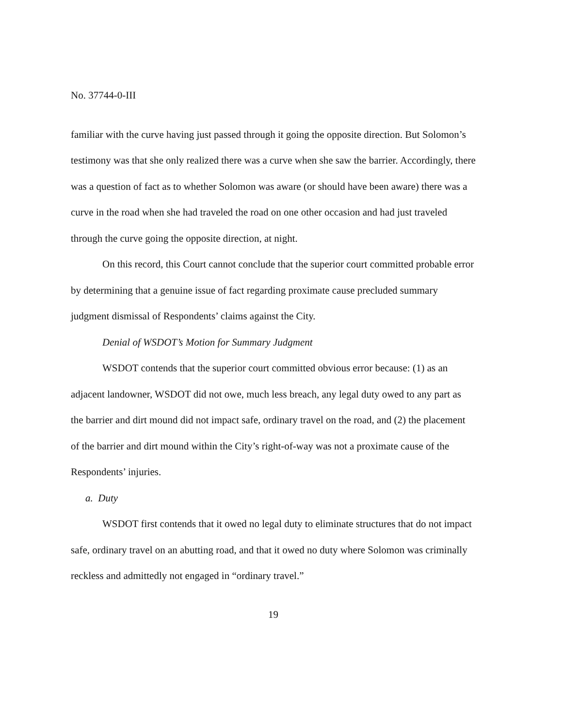No. 37744-0-III
familiar with the curve having just passed through it going the opposite direction. But Solomon’s testimony was that she only realized there was a curve when she saw the barrier. Accordingly, there was a question of fact as to whether Solomon was aware (or should have been aware) there was a curve in the road when she had traveled the road on one other occasion and had just traveled through the curve going the opposite direction, at night.
On this record, this Court cannot conclude that the superior court committed probable error by determining that a genuine issue of fact regarding proximate cause precluded summary judgment dismissal of Respondents’ claims against the City.
Denial of WSDOT’s Motion for Summary Judgment
WSDOT contends that the superior court committed obvious error because: (1) as an adjacent landowner, WSDOT did not owe, much less breach, any legal duty owed to any part as the barrier and dirt mound did not impact safe, ordinary travel on the road, and (2) the placement of the barrier and dirt mound within the City’s right-of-way was not a proximate cause of the Respondents’ injuries.
a. Duty
WSDOT first contends that it owed no legal duty to eliminate structures that do not impact safe, ordinary travel on an abutting road, and that it owed no duty where Solomon was criminally reckless and admittedly not engaged in “ordinary travel.”
19